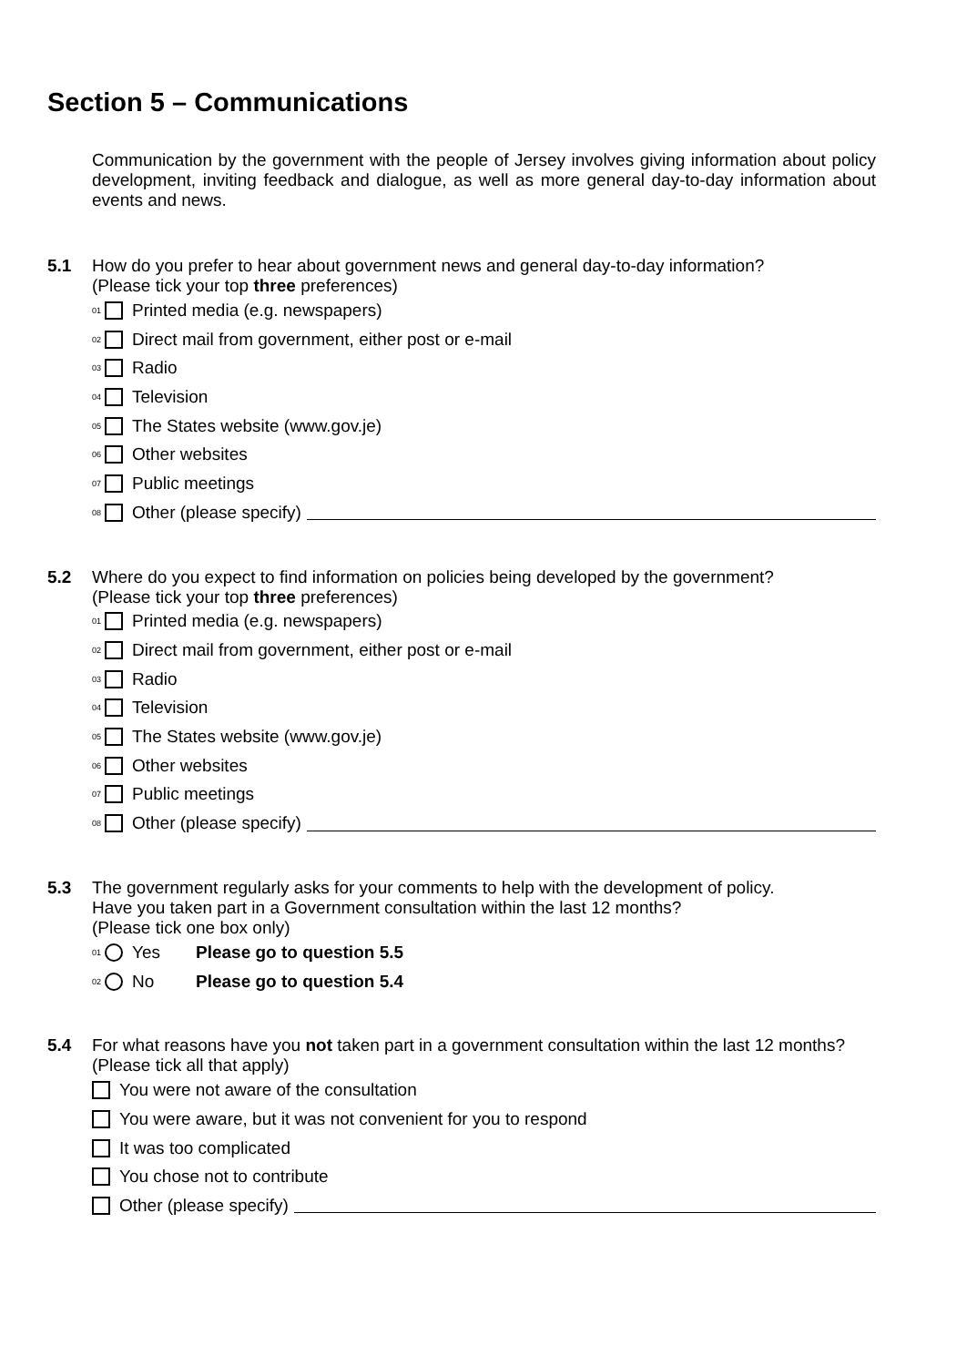Section 5 – Communications
Communication by the government with the people of Jersey involves giving information about policy development, inviting feedback and dialogue, as well as more general day-to-day information about events and news.
5.1
How do you prefer to hear about government news and general day-to-day information?
(Please tick your top three preferences)
01 Printed media (e.g. newspapers)
02 Direct mail from government, either post or e-mail
03 Radio
04 Television
05 The States website (www.gov.je)
06 Other websites
07 Public meetings
08 Other (please specify)
5.2
Where do you expect to find information on policies being developed by the government?
(Please tick your top three preferences)
01 Printed media (e.g. newspapers)
02 Direct mail from government, either post or e-mail
03 Radio
04 Television
05 The States website (www.gov.je)
06 Other websites
07 Public meetings
08 Other (please specify)
5.3
The government regularly asks for your comments to help with the development of policy.
Have you taken part in a Government consultation within the last 12 months?
(Please tick one box only)
01 Yes Please go to question 5.5
02 No Please go to question 5.4
5.4
For what reasons have you not taken part in a government consultation within the last 12 months?
(Please tick all that apply)
You were not aware of the consultation
You were aware, but it was not convenient for you to respond
It was too complicated
You chose not to contribute
Other (please specify)